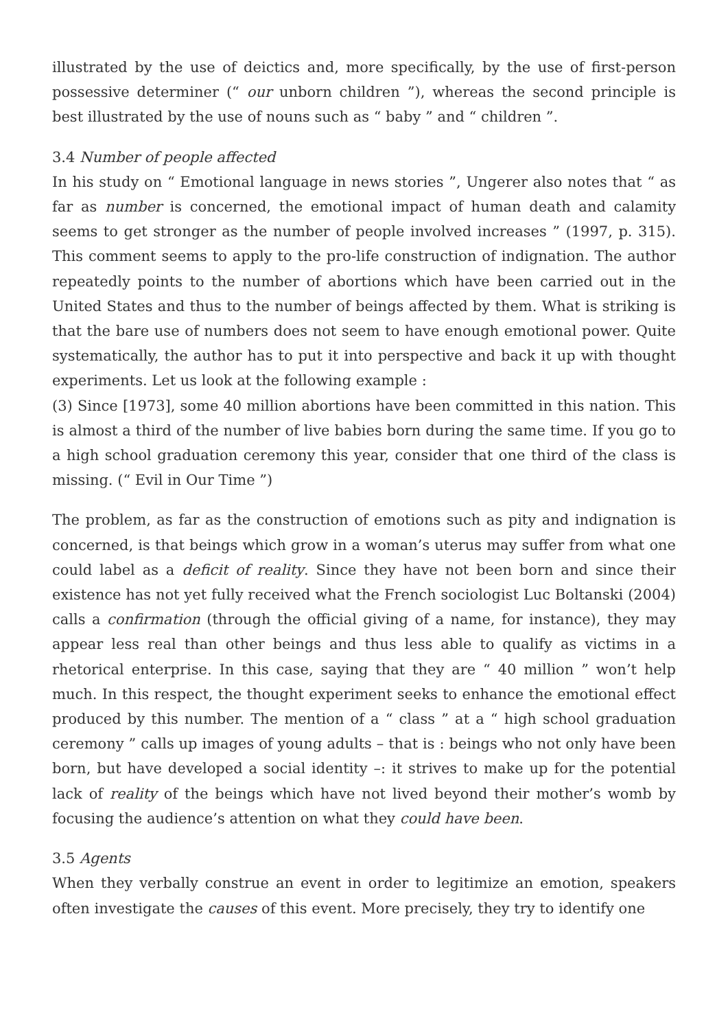illustrated by the use of deictics and, more specifically, by the use of first-person possessive determiner (“ our unborn children ”), whereas the second principle is best illustrated by the use of nouns such as “ baby ” and “ children ”.
3.4 Number of people affected
In his study on “ Emotional language in news stories ”, Ungerer also notes that “ as far as number is concerned, the emotional impact of human death and calamity seems to get stronger as the number of people involved increases ” (1997, p. 315). This comment seems to apply to the pro-life construction of indignation. The author repeatedly points to the number of abortions which have been carried out in the United States and thus to the number of beings affected by them. What is striking is that the bare use of numbers does not seem to have enough emotional power. Quite systematically, the author has to put it into perspective and back it up with thought experiments. Let us look at the following example :
(3) Since [1973], some 40 million abortions have been committed in this nation. This is almost a third of the number of live babies born during the same time. If you go to a high school graduation ceremony this year, consider that one third of the class is missing. (“ Evil in Our Time ”)
The problem, as far as the construction of emotions such as pity and indignation is concerned, is that beings which grow in a woman’s uterus may suffer from what one could label as a deficit of reality. Since they have not been born and since their existence has not yet fully received what the French sociologist Luc Boltanski (2004) calls a confirmation (through the official giving of a name, for instance), they may appear less real than other beings and thus less able to qualify as victims in a rhetorical enterprise. In this case, saying that they are “ 40 million ” won’t help much. In this respect, the thought experiment seeks to enhance the emotional effect produced by this number. The mention of a “ class ” at a “ high school graduation ceremony ” calls up images of young adults – that is : beings who not only have been born, but have developed a social identity –: it strives to make up for the potential lack of reality of the beings which have not lived beyond their mother’s womb by focusing the audience’s attention on what they could have been.
3.5 Agents
When they verbally construe an event in order to legitimize an emotion, speakers often investigate the causes of this event. More precisely, they try to identify one